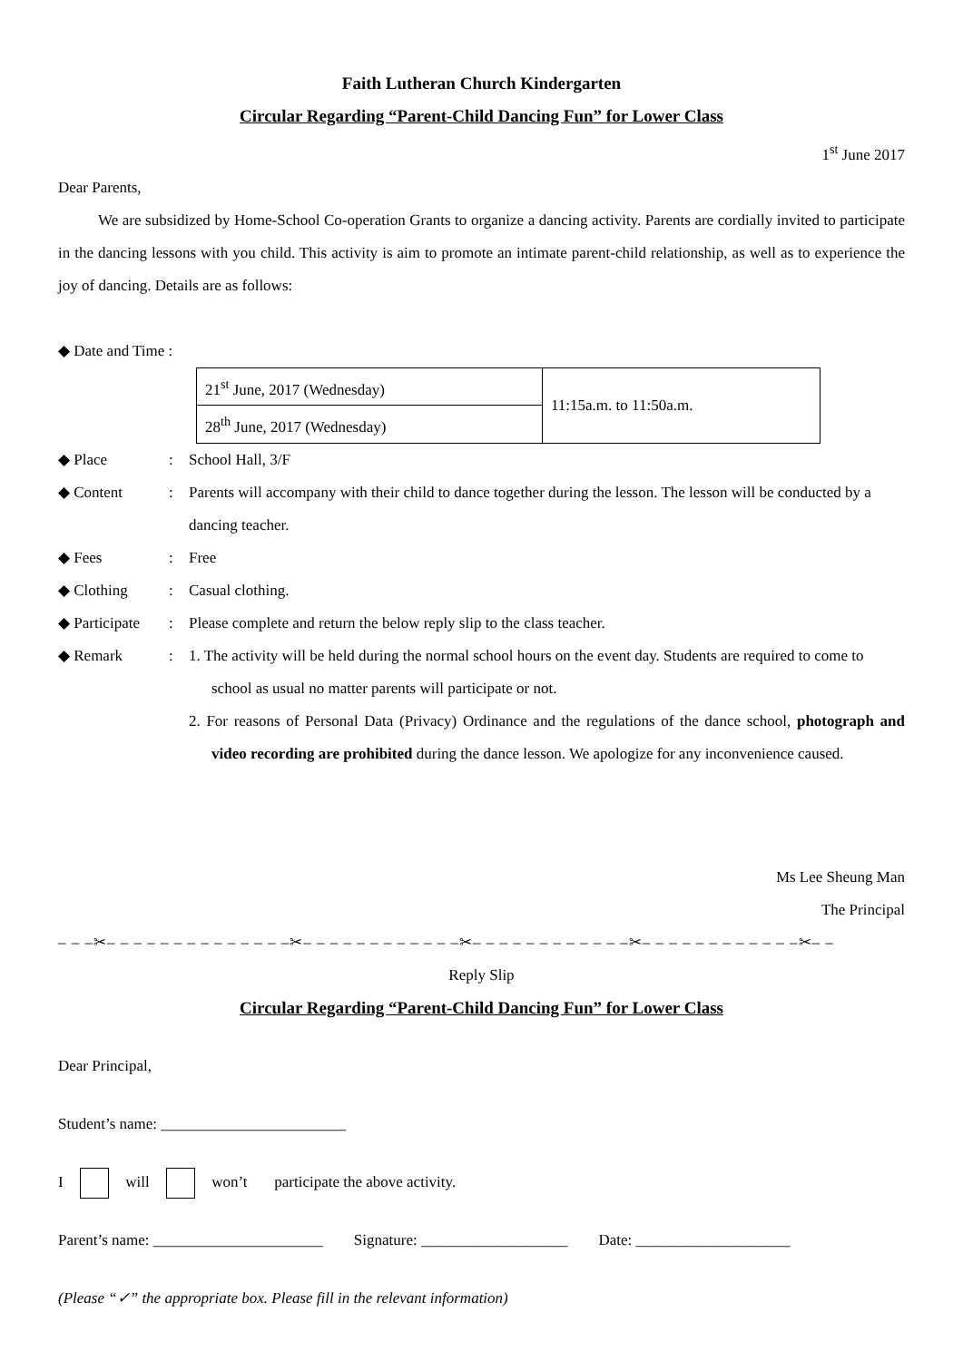Faith Lutheran Church Kindergarten
Circular Regarding “Parent-Child Dancing Fun” for Lower Class
1<sup>st</sup> June 2017
Dear Parents,
We are subsidized by Home-School Co-operation Grants to organize a dancing activity. Parents are cordially invited to participate in the dancing lessons with you child. This activity is aim to promote an intimate parent-child relationship, as well as to experience the joy of dancing. Details are as follows:
◆ Date and Time :
| 21<sup>st</sup> June, 2017 (Wednesday) | 11:15a.m. to 11:50a.m. |
| 28<sup>th</sup> June, 2017 (Wednesday) | |
◆ Place: School Hall, 3/F
◆ Content: Parents will accompany with their child to dance together during the lesson. The lesson will be conducted by a dancing teacher.
◆ Fees: Free
◆ Clothing: Casual clothing.
◆ Participate: Please complete and return the below reply slip to the class teacher.
◆ Remark: 1. The activity will be held during the normal school hours on the event day. Students are required to come to school as usual no matter parents will participate or not.
2. For reasons of Personal Data (Privacy) Ordinance and the regulations of the dance school, photograph and video recording are prohibited during the dance lesson. We apologize for any inconvenience caused.
Ms Lee Sheung Man
The Principal
– – –✂– – – – – – – – – – – – – –✂– – – – – – – – – – – –✂– – – – – – – – – – – –✂– – – – – – – – – – – –✂– –
Reply Slip
Circular Regarding “Parent-Child Dancing Fun” for Lower Class
Dear Principal,
Student’s name: ________________________
I will won’t participate the above activity.
Parent’s name: ______________________ Signature: ___________________ Date: ____________________
(Please “✓” the appropriate box. Please fill in the relevant information)